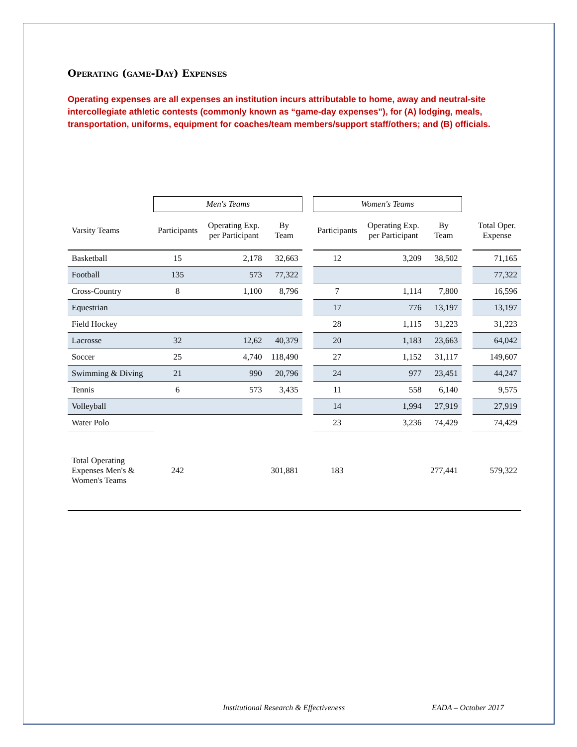Operating (game-Day) Expenses
Operating expenses are all expenses an institution incurs attributable to home, away and neutral-site intercollegiate athletic contests (commonly known as “game-day expenses”), for (A) lodging, meals, transportation, uniforms, equipment for coaches/team members/support staff/others; and (B) officials.
| | Men's Teams | | | | Women's Teams | | | | |
| --- | --- | --- | --- | --- | --- | --- | --- | --- | --- |
| Varsity Teams | Participants | Operating Exp. per Participant | By Team | | Participants | Operating Exp. per Participant | By Team | | Total Oper. Expense |
| Basketball | 15 | 2,178 | 32,663 | | 12 | 3,209 | 38,502 | | 71,165 |
| Football | 135 | 573 | 77,322 | | | | | | 77,322 |
| Cross-Country | 8 | 1,100 | 8,796 | | 7 | 1,114 | 7,800 | | 16,596 |
| Equestrian | | | | | 17 | 776 | 13,197 | | 13,197 |
| Field Hockey | | | | | 28 | 1,115 | 31,223 | | 31,223 |
| Lacrosse | 32 | 12,62 | 40,379 | | 20 | 1,183 | 23,663 | | 64,042 |
| Soccer | 25 | 4,740 | 118,490 | | 27 | 1,152 | 31,117 | | 149,607 |
| Swimming & Diving | 21 | 990 | 20,796 | | 24 | 977 | 23,451 | | 44,247 |
| Tennis | 6 | 573 | 3,435 | | 11 | 558 | 6,140 | | 9,575 |
| Volleyball | | | | | 14 | 1,994 | 27,919 | | 27,919 |
| Water Polo | | | | | 23 | 3,236 | 74,429 | | 74,429 |
| Total Operating Expenses Men's & Women's Teams | 242 | | 301,881 | | 183 | | 277,441 | | 579,322 |
Institutional Research & Effectiveness
EADA – October 2017